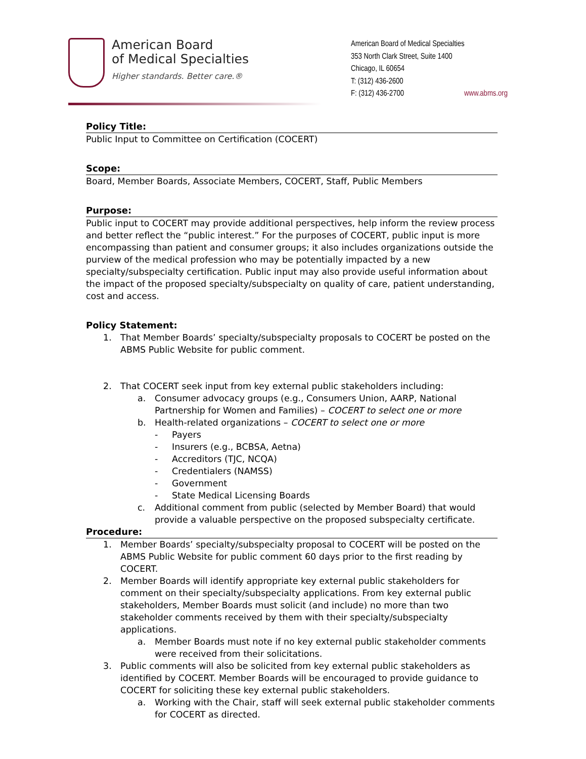American Board
of Medical Specialties
Higher standards. Better care.®
American Board of Medical Specialties
353 North Clark Street, Suite 1400
Chicago, IL 60654
T: (312) 436-2600
F: (312) 436-2700 www.abms.org
Policy Title:
Public Input to Committee on Certification (COCERT)
Scope:
Board, Member Boards, Associate Members, COCERT, Staff, Public Members
Purpose:
Public input to COCERT may provide additional perspectives, help inform the review process and better reflect the “public interest.” For the purposes of COCERT, public input is more encompassing than patient and consumer groups; it also includes organizations outside the purview of the medical profession who may be potentially impacted by a new specialty/subspecialty certification. Public input may also provide useful information about the impact of the proposed specialty/subspecialty on quality of care, patient understanding, cost and access.
Policy Statement:
1. That Member Boards’ specialty/subspecialty proposals to COCERT be posted on the ABMS Public Website for public comment.
2. That COCERT seek input from key external public stakeholders including:
a. Consumer advocacy groups (e.g., Consumers Union, AARP, National Partnership for Women and Families) – COCERT to select one or more
b. Health-related organizations – COCERT to select one or more
- Payers
- Insurers (e.g., BCBSA, Aetna)
- Accreditors (TJC, NCQA)
- Credentialers (NAMSS)
- Government
- State Medical Licensing Boards
c. Additional comment from public (selected by Member Board) that would provide a valuable perspective on the proposed subspecialty certificate.
Procedure:
1. Member Boards’ specialty/subspecialty proposal to COCERT will be posted on the ABMS Public Website for public comment 60 days prior to the first reading by COCERT.
2. Member Boards will identify appropriate key external public stakeholders for comment on their specialty/subspecialty applications. From key external public stakeholders, Member Boards must solicit (and include) no more than two stakeholder comments received by them with their specialty/subspecialty applications.
a. Member Boards must note if no key external public stakeholder comments were received from their solicitations.
3. Public comments will also be solicited from key external public stakeholders as identified by COCERT. Member Boards will be encouraged to provide guidance to COCERT for soliciting these key external public stakeholders.
a. Working with the Chair, staff will seek external public stakeholder comments for COCERT as directed.